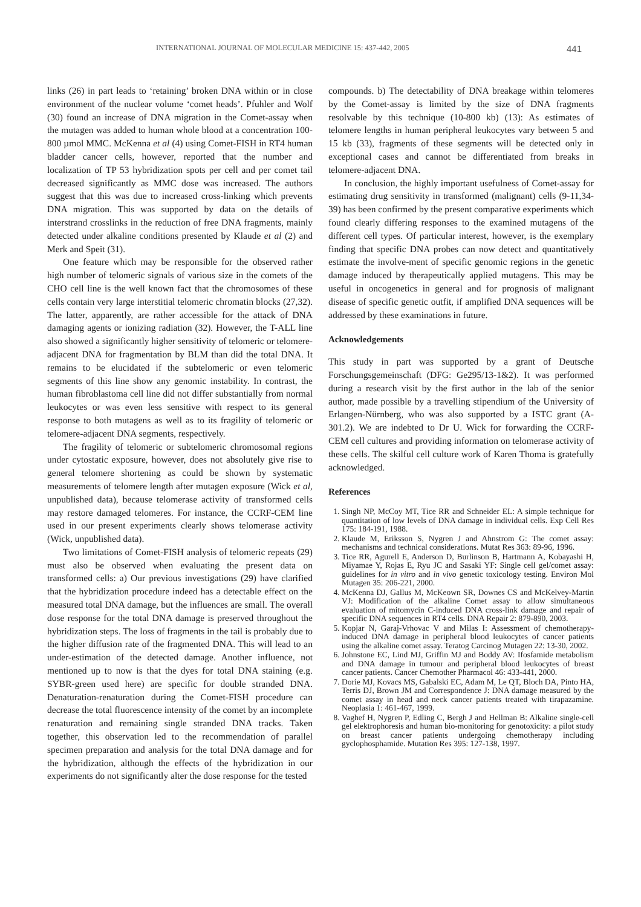INTERNATIONAL JOURNAL OF MOLECULAR MEDICINE 15: 437-442, 2005 441
links (26) in part leads to ‘retaining’ broken DNA within or in close environment of the nuclear volume ‘comet heads’. Pfuhler and Wolf (30) found an increase of DNA migration in the Comet-assay when the mutagen was added to human whole blood at a concentration 100-800 µmol MMC. McKenna et al (4) using Comet-FISH in RT4 human bladder cancer cells, however, reported that the number and localization of TP 53 hybridization spots per cell and per comet tail decreased significantly as MMC dose was increased. The authors suggest that this was due to increased cross-linking which prevents DNA migration. This was supported by data on the details of interstrand crosslinks in the reduction of free DNA fragments, mainly detected under alkaline conditions presented by Klaude et al (2) and Merk and Speit (31).
One feature which may be responsible for the observed rather high number of telomeric signals of various size in the comets of the CHO cell line is the well known fact that the chromosomes of these cells contain very large interstitial telomeric chromatin blocks (27,32). The latter, apparently, are rather accessible for the attack of DNA damaging agents or ionizing radiation (32). However, the T-ALL line also showed a significantly higher sensitivity of telomeric or telomere-adjacent DNA for fragmentation by BLM than did the total DNA. It remains to be elucidated if the subtelomeric or even telomeric segments of this line show any genomic instability. In contrast, the human fibroblastoma cell line did not differ substantially from normal leukocytes or was even less sensitive with respect to its general response to both mutagens as well as to its fragility of telomeric or telomere-adjacent DNA segments, respectively.
The fragility of telomeric or subtelomeric chromosomal regions under cytostatic exposure, however, does not absolutely give rise to general telomere shortening as could be shown by systematic measurements of telomere length after mutagen exposure (Wick et al, unpublished data), because telomerase activity of transformed cells may restore damaged telomeres. For instance, the CCRF-CEM line used in our present experiments clearly shows telomerase activity (Wick, unpublished data).
Two limitations of Comet-FISH analysis of telomeric repeats (29) must also be observed when evaluating the present data on transformed cells: a) Our previous investigations (29) have clarified that the hybridization procedure indeed has a detectable effect on the measured total DNA damage, but the influences are small. The overall dose response for the total DNA damage is preserved throughout the hybridization steps. The loss of fragments in the tail is probably due to the higher diffusion rate of the fragmented DNA. This will lead to an under-estimation of the detected damage. Another influence, not mentioned up to now is that the dyes for total DNA staining (e.g. SYBR-green used here) are specific for double stranded DNA. Denaturation-renaturation during the Comet-FISH procedure can decrease the total fluorescence intensity of the comet by an incomplete renaturation and remaining single stranded DNA tracks. Taken together, this observation led to the recommendation of parallel specimen preparation and analysis for the total DNA damage and for the hybridization, although the effects of the hybridization in our experiments do not significantly alter the dose response for the tested
compounds. b) The detectability of DNA breakage within telomeres by the Comet-assay is limited by the size of DNA fragments resolvable by this technique (10-800 kb) (13): As estimates of telomere lengths in human peripheral leukocytes vary between 5 and 15 kb (33), fragments of these segments will be detected only in exceptional cases and cannot be differentiated from breaks in telomere-adjacent DNA.
In conclusion, the highly important usefulness of Comet-assay for estimating drug sensitivity in transformed (malignant) cells (9-11,34-39) has been confirmed by the present comparative experiments which found clearly differing responses to the examined mutagens of the different cell types. Of particular interest, however, is the exemplary finding that specific DNA probes can now detect and quantitatively estimate the involve-ment of specific genomic regions in the genetic damage induced by therapeutically applied mutagens. This may be useful in oncogenetics in general and for prognosis of malignant disease of specific genetic outfit, if amplified DNA sequences will be addressed by these examinations in future.
Acknowledgements
This study in part was supported by a grant of Deutsche Forschungsgemeinschaft (DFG: Ge295/13-1&2). It was performed during a research visit by the first author in the lab of the senior author, made possible by a travelling stipendium of the University of Erlangen-Nürnberg, who was also supported by a ISTC grant (A-301.2). We are indebted to Dr U. Wick for forwarding the CCRF-CEM cell cultures and providing information on telomerase activity of these cells. The skilful cell culture work of Karen Thoma is gratefully acknowledged.
References
1. Singh NP, McCoy MT, Tice RR and Schneider EL: A simple technique for quantitation of low levels of DNA damage in individual cells. Exp Cell Res 175: 184-191, 1988.
2. Klaude M, Eriksson S, Nygren J and Ahnstrom G: The comet assay: mechanisms and technical considerations. Mutat Res 363: 89-96, 1996.
3. Tice RR, Agurell E, Anderson D, Burlinson B, Hartmann A, Kobayashi H, Miyamae Y, Rojas E, Ryu JC and Sasaki YF: Single cell gel/comet assay: guidelines for in vitro and in vivo genetic toxicology testing. Environ Mol Mutagen 35: 206-221, 2000.
4. McKenna DJ, Gallus M, McKeown SR, Downes CS and McKelvey-Martin VJ: Modification of the alkaline Comet assay to allow simultaneous evaluation of mitomycin C-induced DNA cross-link damage and repair of specific DNA sequences in RT4 cells. DNA Repair 2: 879-890, 2003.
5. Kopjar N, Garaj-Vrhovac V and Milas I: Assessment of chemotherapy-induced DNA damage in peripheral blood leukocytes of cancer patients using the alkaline comet assay. Teratog Carcinog Mutagen 22: 13-30, 2002.
6. Johnstone EC, Lind MJ, Griffin MJ and Boddy AV: Ifosfamide metabolism and DNA damage in tumour and peripheral blood leukocytes of breast cancer patients. Cancer Chemother Pharmacol 46: 433-441, 2000.
7. Dorie MJ, Kovacs MS, Gabalski EC, Adam M, Le QT, Bloch DA, Pinto HA, Terris DJ, Brown JM and Correspondence J: DNA damage measured by the comet assay in head and neck cancer patients treated with tirapazamine. Neoplasia 1: 461-467, 1999.
8. Vaghef H, Nygren P, Edling C, Bergh J and Hellman B: Alkaline single-cell gel elektrophoresis and human bio-monitoring for genotoxicity: a pilot study on breast cancer patients undergoing chemotherapy including gyclophosphamide. Mutation Res 395: 127-138, 1997.